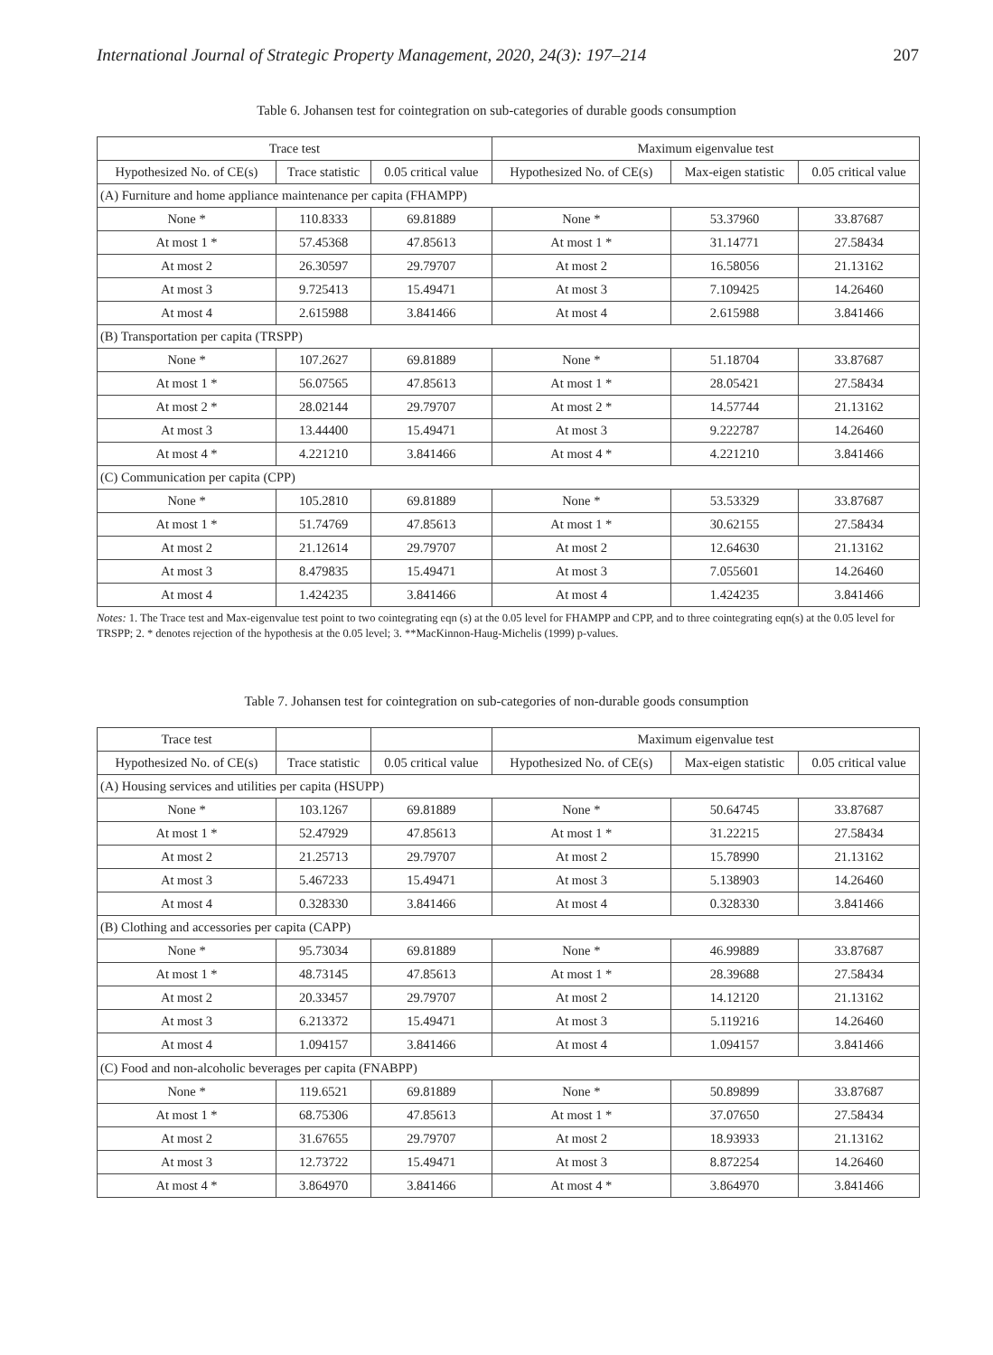International Journal of Strategic Property Management, 2020, 24(3): 197–214 207
Table 6. Johansen test for cointegration on sub-categories of durable goods consumption
| Trace test | | | Maximum eigenvalue test | | |
| --- | --- | --- | --- | --- | --- |
| Hypothesized No. of CE(s) | Trace statistic | 0.05 critical value | Hypothesized No. of CE(s) | Max-eigen statistic | 0.05 critical value |
| (A) Furniture and home appliance maintenance per capita (FHAMPP) | | | | | |
| None * | 110.8333 | 69.81889 | None * | 53.37960 | 33.87687 |
| At most 1 * | 57.45368 | 47.85613 | At most 1 * | 31.14771 | 27.58434 |
| At most 2 | 26.30597 | 29.79707 | At most 2 | 16.58056 | 21.13162 |
| At most 3 | 9.725413 | 15.49471 | At most 3 | 7.109425 | 14.26460 |
| At most 4 | 2.615988 | 3.841466 | At most 4 | 2.615988 | 3.841466 |
| (B) Transportation per capita (TRSPP) | | | | | |
| None * | 107.2627 | 69.81889 | None * | 51.18704 | 33.87687 |
| At most 1 * | 56.07565 | 47.85613 | At most 1 * | 28.05421 | 27.58434 |
| At most 2 * | 28.02144 | 29.79707 | At most 2 * | 14.57744 | 21.13162 |
| At most 3 | 13.44400 | 15.49471 | At most 3 | 9.222787 | 14.26460 |
| At most 4 * | 4.221210 | 3.841466 | At most 4 * | 4.221210 | 3.841466 |
| (C) Communication per capita (CPP) | | | | | |
| None * | 105.2810 | 69.81889 | None * | 53.53329 | 33.87687 |
| At most 1 * | 51.74769 | 47.85613 | At most 1 * | 30.62155 | 27.58434 |
| At most 2 | 21.12614 | 29.79707 | At most 2 | 12.64630 | 21.13162 |
| At most 3 | 8.479835 | 15.49471 | At most 3 | 7.055601 | 14.26460 |
| At most 4 | 1.424235 | 3.841466 | At most 4 | 1.424235 | 3.841466 |
Notes: 1. The Trace test and Max-eigenvalue test point to two cointegrating eqn (s) at the 0.05 level for FHAMPP and CPP, and to three cointegrating eqn(s) at the 0.05 level for TRSPP; 2. * denotes rejection of the hypothesis at the 0.05 level; 3. **MacKinnon-Haug-Michelis (1999) p-values.
Table 7. Johansen test for cointegration on sub-categories of non-durable goods consumption
| Trace test | | | Maximum eigenvalue test | | |
| --- | --- | --- | --- | --- | --- |
| Hypothesized No. of CE(s) | Trace statistic | 0.05 critical value | Hypothesized No. of CE(s) | Max-eigen statistic | 0.05 critical value |
| (A) Housing services and utilities per capita (HSUPP) | | | | | |
| None * | 103.1267 | 69.81889 | None * | 50.64745 | 33.87687 |
| At most 1 * | 52.47929 | 47.85613 | At most 1 * | 31.22215 | 27.58434 |
| At most 2 | 21.25713 | 29.79707 | At most 2 | 15.78990 | 21.13162 |
| At most 3 | 5.467233 | 15.49471 | At most 3 | 5.138903 | 14.26460 |
| At most 4 | 0.328330 | 3.841466 | At most 4 | 0.328330 | 3.841466 |
| (B) Clothing and accessories per capita (CAPP) | | | | | |
| None * | 95.73034 | 69.81889 | None * | 46.99889 | 33.87687 |
| At most 1 * | 48.73145 | 47.85613 | At most 1 * | 28.39688 | 27.58434 |
| At most 2 | 20.33457 | 29.79707 | At most 2 | 14.12120 | 21.13162 |
| At most 3 | 6.213372 | 15.49471 | At most 3 | 5.119216 | 14.26460 |
| At most 4 | 1.094157 | 3.841466 | At most 4 | 1.094157 | 3.841466 |
| (C) Food and non-alcoholic beverages per capita (FNABPP) | | | | | |
| None * | 119.6521 | 69.81889 | None * | 50.89899 | 33.87687 |
| At most 1 * | 68.75306 | 47.85613 | At most 1 * | 37.07650 | 27.58434 |
| At most 2 | 31.67655 | 29.79707 | At most 2 | 18.93933 | 21.13162 |
| At most 3 | 12.73722 | 15.49471 | At most 3 | 8.872254 | 14.26460 |
| At most 4 * | 3.864970 | 3.841466 | At most 4 * | 3.864970 | 3.841466 |